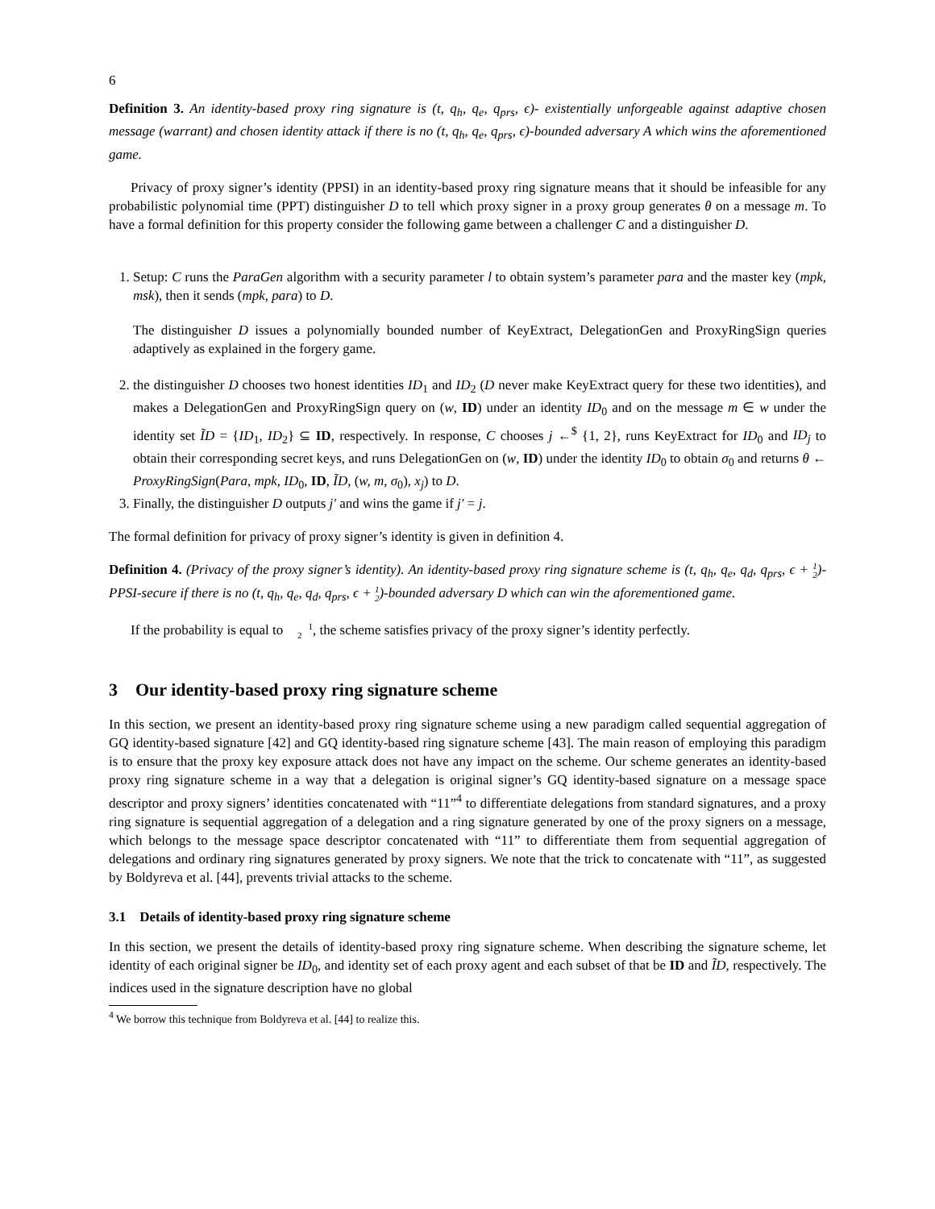6
Definition 3. An identity-based proxy ring signature is (t, q<sub>h</sub>, q<sub>e</sub>, q<sub>prs</sub>, ϵ)- existentially unforgeable against adaptive chosen message (warrant) and chosen identity attack if there is no (t, q<sub>h</sub>, q<sub>e</sub>, q<sub>prs</sub>, ϵ)-bounded adversary A which wins the aforementioned game.
Privacy of proxy signer’s identity (PPSI) in an identity-based proxy ring signature means that it should be infeasible for any probabilistic polynomial time (PPT) distinguisher D to tell which proxy signer in a proxy group generates θ on a message m. To have a formal definition for this property consider the following game between a challenger C and a distinguisher D.
1. Setup: C runs the ParaGen algorithm with a security parameter l to obtain system’s parameter para and the master key (mpk, msk), then it sends (mpk, para) to D.
The distinguisher D issues a polynomially bounded number of KeyExtract, DelegationGen and ProxyRingSign queries adaptively as explained in the forgery game.
2. the distinguisher D chooses two honest identities ID<sub>1</sub> and ID<sub>2</sub> (D never make KeyExtract query for these two identities), and makes a DelegationGen and ProxyRingSign query on (w, ID) under an identity ID<sub>0</sub> and on the message m ∈ w under the identity set ĨD = {ID<sub>1</sub>, ID<sub>2</sub>} ⊆ ID, respectively. In response, C chooses j ←<sup>$</sup> {1, 2}, runs KeyExtract for ID<sub>0</sub> and ID<sub>j</sub> to obtain their corresponding secret keys, and runs DelegationGen on (w, ID) under the identity ID<sub>0</sub> to obtain σ<sub>0</sub> and returns θ ← ProxyRingSign(Para, mpk, ID<sub>0</sub>, ID, ĨD, (w, m, σ<sub>0</sub>), x<sub>j</sub>) to D.
3. Finally, the distinguisher D outputs j′ and wins the game if j′ = j.
The formal definition for privacy of proxy signer’s identity is given in definition 4.
Definition 4. (Privacy of the proxy signer’s identity). An identity-based proxy ring signature scheme is (t, q<sub>h</sub>, q<sub>e</sub>, q<sub>d</sub>, q<sub>prs</sub>, ϵ + 1
2)-PPSI-secure if there is no (t, q<sub>h</sub>, q<sub>e</sub>, q<sub>d</sub>, q<sub>prs</sub>, ϵ + 1
2)-bounded adversary D which can win the aforementioned game.
If the probability is equal to 1
2, the scheme satisfies privacy of the proxy signer’s identity perfectly.
3 Our identity-based proxy ring signature scheme
In this section, we present an identity-based proxy ring signature scheme using a new paradigm called sequential aggregation of GQ identity-based signature [42] and GQ identity-based ring signature scheme [43]. The main reason of employing this paradigm is to ensure that the proxy key exposure attack does not have any impact on the scheme. Our scheme generates an identity-based proxy ring signature scheme in a way that a delegation is original signer’s GQ identity-based signature on a message space descriptor and proxy signers’ identities concatenated with “11”<sup>4</sup> to differentiate delegations from standard signatures, and a proxy ring signature is sequential aggregation of a delegation and a ring signature generated by one of the proxy signers on a message, which belongs to the message space descriptor concatenated with “11” to differentiate them from sequential aggregation of delegations and ordinary ring signatures generated by proxy signers. We note that the trick to concatenate with “11”, as suggested by Boldyreva et al. [44], prevents trivial attacks to the scheme.
3.1 Details of identity-based proxy ring signature scheme
In this section, we present the details of identity-based proxy ring signature scheme. When describing the signature scheme, let identity of each original signer be ID<sub>0</sub>, and identity set of each proxy agent and each subset of that be ID and ĨD, respectively. The indices used in the signature description have no global
<sup>4</sup> We borrow this technique from Boldyreva et al. [44] to realize this.